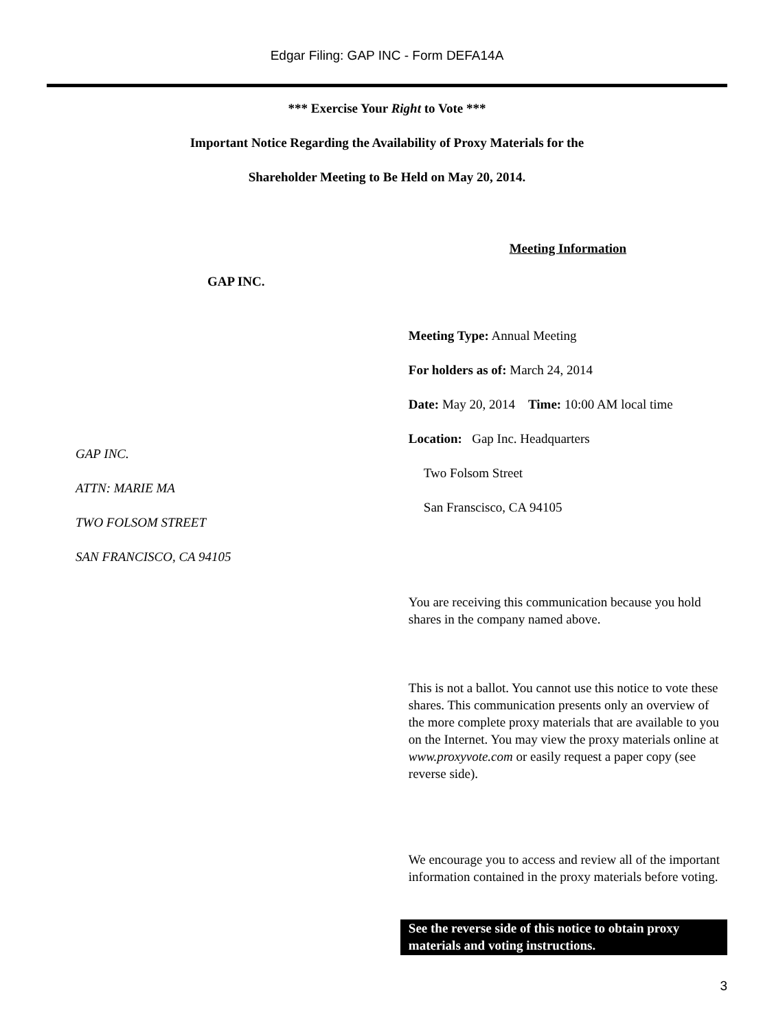Edgar Filing: GAP INC - Form DEFA14A
*** Exercise Your Right to Vote ***
Important Notice Regarding the Availability of Proxy Materials for the
Shareholder Meeting to Be Held on May 20, 2014.
GAP INC.
GAP INC.
ATTN: MARIE MA
TWO FOLSOM STREET
SAN FRANCISCO, CA 94105
Meeting Information
Meeting Type: Annual Meeting
For holders as of: March 24, 2014
Date: May 20, 2014 Time: 10:00 AM local time
Location: Gap Inc. Headquarters
Two Folsom Street
San Franscisco, CA 94105
You are receiving this communication because you hold shares in the company named above.
This is not a ballot. You cannot use this notice to vote these shares. This communication presents only an overview of the more complete proxy materials that are available to you on the Internet. You may view the proxy materials online at www.proxyvote.com or easily request a paper copy (see reverse side).
We encourage you to access and review all of the important information contained in the proxy materials before voting.
See the reverse side of this notice to obtain proxy materials and voting instructions.
3